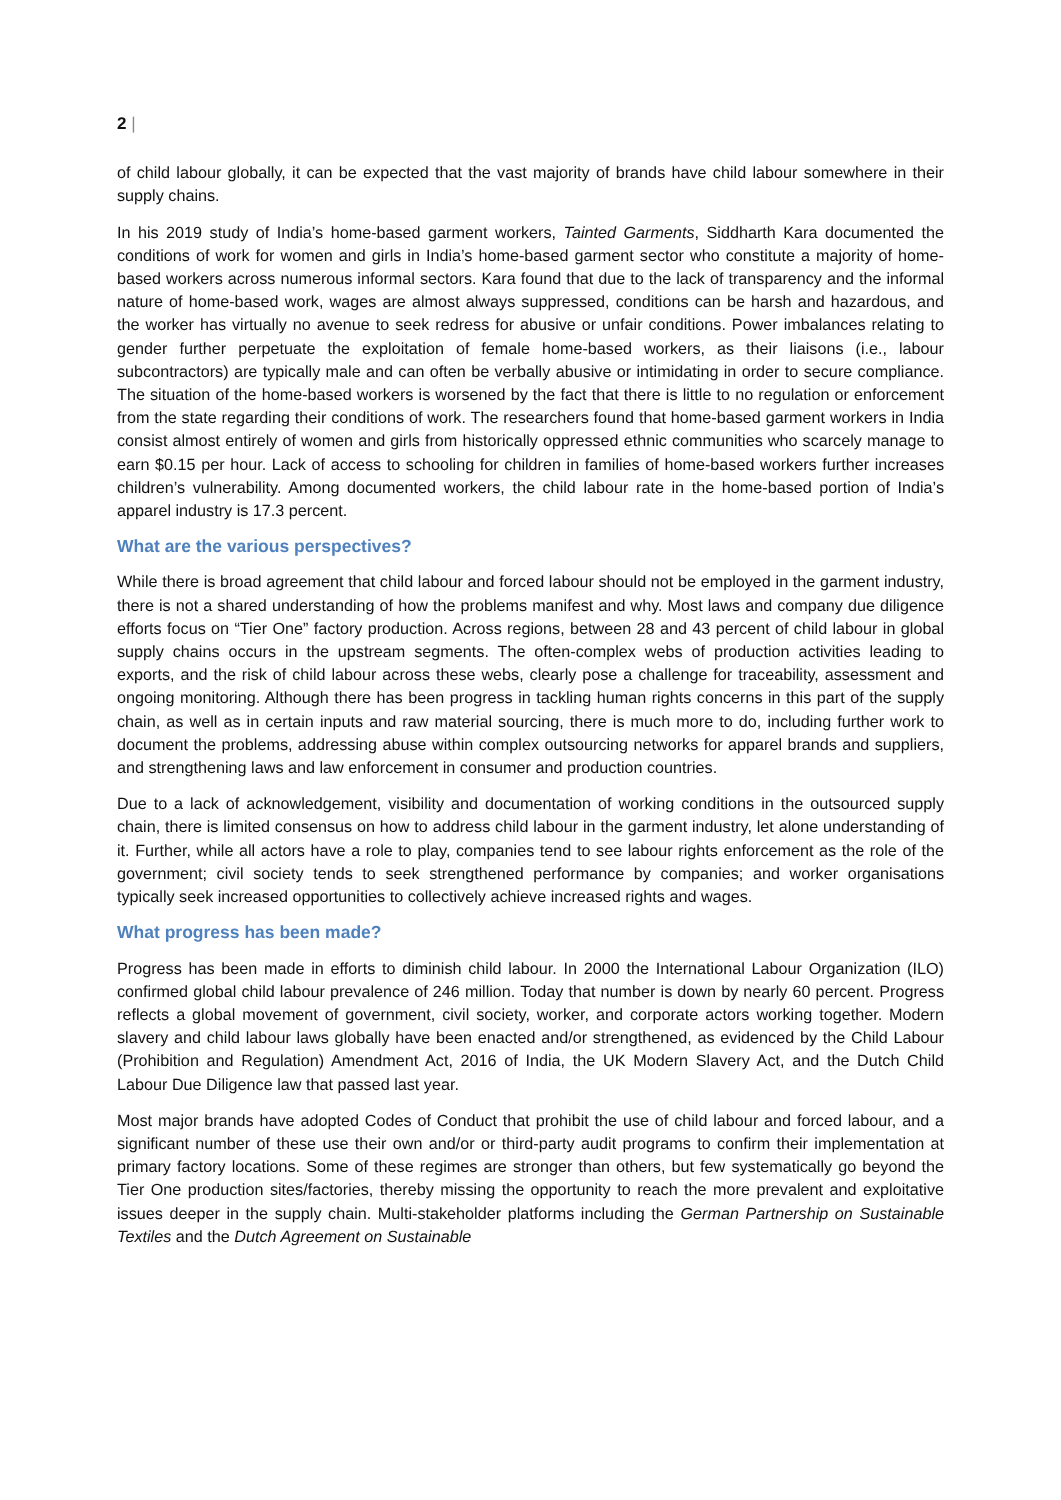2 |
of child labour globally, it can be expected that the vast majority of brands have child labour somewhere in their supply chains.
In his 2019 study of India’s home-based garment workers, Tainted Garments, Siddharth Kara documented the conditions of work for women and girls in India’s home-based garment sector who constitute a majority of home-based workers across numerous informal sectors. Kara found that due to the lack of transparency and the informal nature of home-based work, wages are almost always suppressed, conditions can be harsh and hazardous, and the worker has virtually no avenue to seek redress for abusive or unfair conditions. Power imbalances relating to gender further perpetuate the exploitation of female home-based workers, as their liaisons (i.e., labour subcontractors) are typically male and can often be verbally abusive or intimidating in order to secure compliance. The situation of the home-based workers is worsened by the fact that there is little to no regulation or enforcement from the state regarding their conditions of work. The researchers found that home-based garment workers in India consist almost entirely of women and girls from historically oppressed ethnic communities who scarcely manage to earn $0.15 per hour. Lack of access to schooling for children in families of home-based workers further increases children’s vulnerability. Among documented workers, the child labour rate in the home-based portion of India’s apparel industry is 17.3 percent.
What are the various perspectives?
While there is broad agreement that child labour and forced labour should not be employed in the garment industry, there is not a shared understanding of how the problems manifest and why. Most laws and company due diligence efforts focus on “Tier One” factory production. Across regions, between 28 and 43 percent of child labour in global supply chains occurs in the upstream segments. The often-complex webs of production activities leading to exports, and the risk of child labour across these webs, clearly pose a challenge for traceability, assessment and ongoing monitoring. Although there has been progress in tackling human rights concerns in this part of the supply chain, as well as in certain inputs and raw material sourcing, there is much more to do, including further work to document the problems, addressing abuse within complex outsourcing networks for apparel brands and suppliers, and strengthening laws and law enforcement in consumer and production countries.
Due to a lack of acknowledgement, visibility and documentation of working conditions in the outsourced supply chain, there is limited consensus on how to address child labour in the garment industry, let alone understanding of it. Further, while all actors have a role to play, companies tend to see labour rights enforcement as the role of the government; civil society tends to seek strengthened performance by companies; and worker organisations typically seek increased opportunities to collectively achieve increased rights and wages.
What progress has been made?
Progress has been made in efforts to diminish child labour. In 2000 the International Labour Organization (ILO) confirmed global child labour prevalence of 246 million. Today that number is down by nearly 60 percent. Progress reflects a global movement of government, civil society, worker, and corporate actors working together. Modern slavery and child labour laws globally have been enacted and/or strengthened, as evidenced by the Child Labour (Prohibition and Regulation) Amendment Act, 2016 of India, the UK Modern Slavery Act, and the Dutch Child Labour Due Diligence law that passed last year.
Most major brands have adopted Codes of Conduct that prohibit the use of child labour and forced labour, and a significant number of these use their own and/or or third-party audit programs to confirm their implementation at primary factory locations. Some of these regimes are stronger than others, but few systematically go beyond the Tier One production sites/factories, thereby missing the opportunity to reach the more prevalent and exploitative issues deeper in the supply chain. Multi-stakeholder platforms including the German Partnership on Sustainable Textiles and the Dutch Agreement on Sustainable